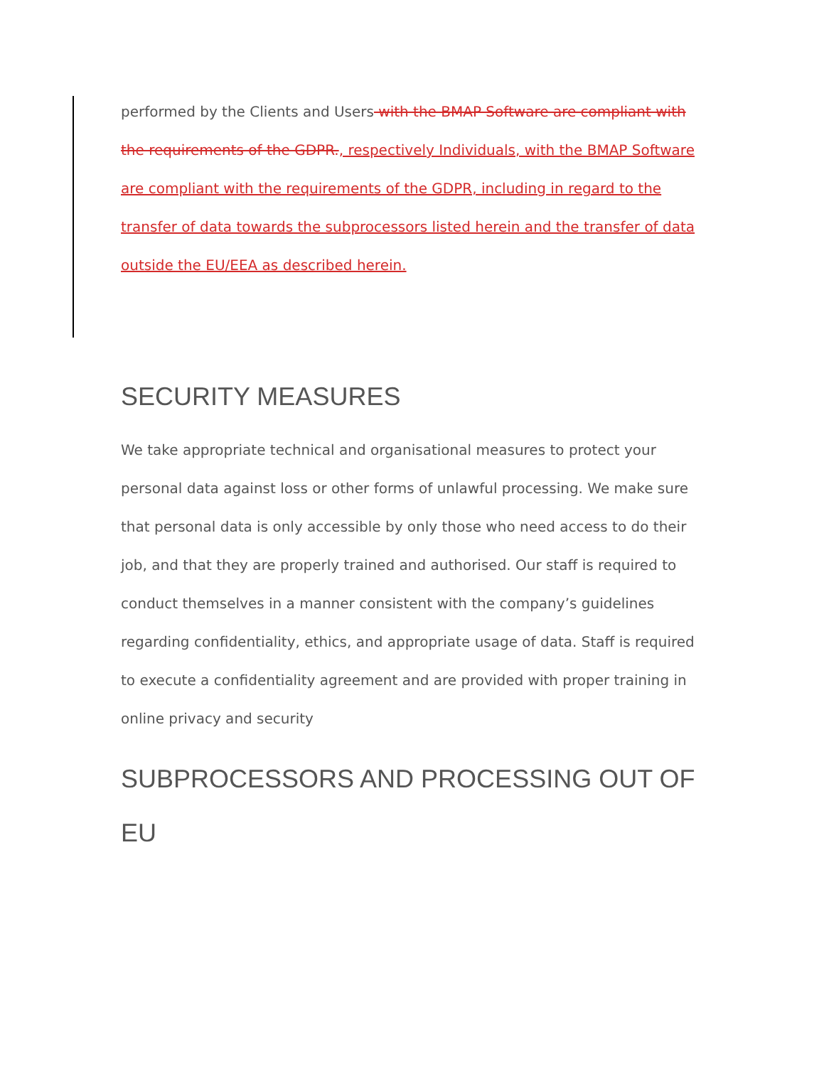performed by the Clients and Users with the BMAP Software are compliant with the requirements of the GDPR., respectively Individuals, with the BMAP Software are compliant with the requirements of the GDPR, including in regard to the transfer of data towards the subprocessors listed herein and the transfer of data outside the EU/EEA as described herein.
SECURITY MEASURES
We take appropriate technical and organisational measures to protect your personal data against loss or other forms of unlawful processing. We make sure that personal data is only accessible by only those who need access to do their job, and that they are properly trained and authorised. Our staff is required to conduct themselves in a manner consistent with the company’s guidelines regarding confidentiality, ethics, and appropriate usage of data. Staff is required to execute a confidentiality agreement and are provided with proper training in online privacy and security
SUBPROCESSORS AND PROCESSING OUT OF EU